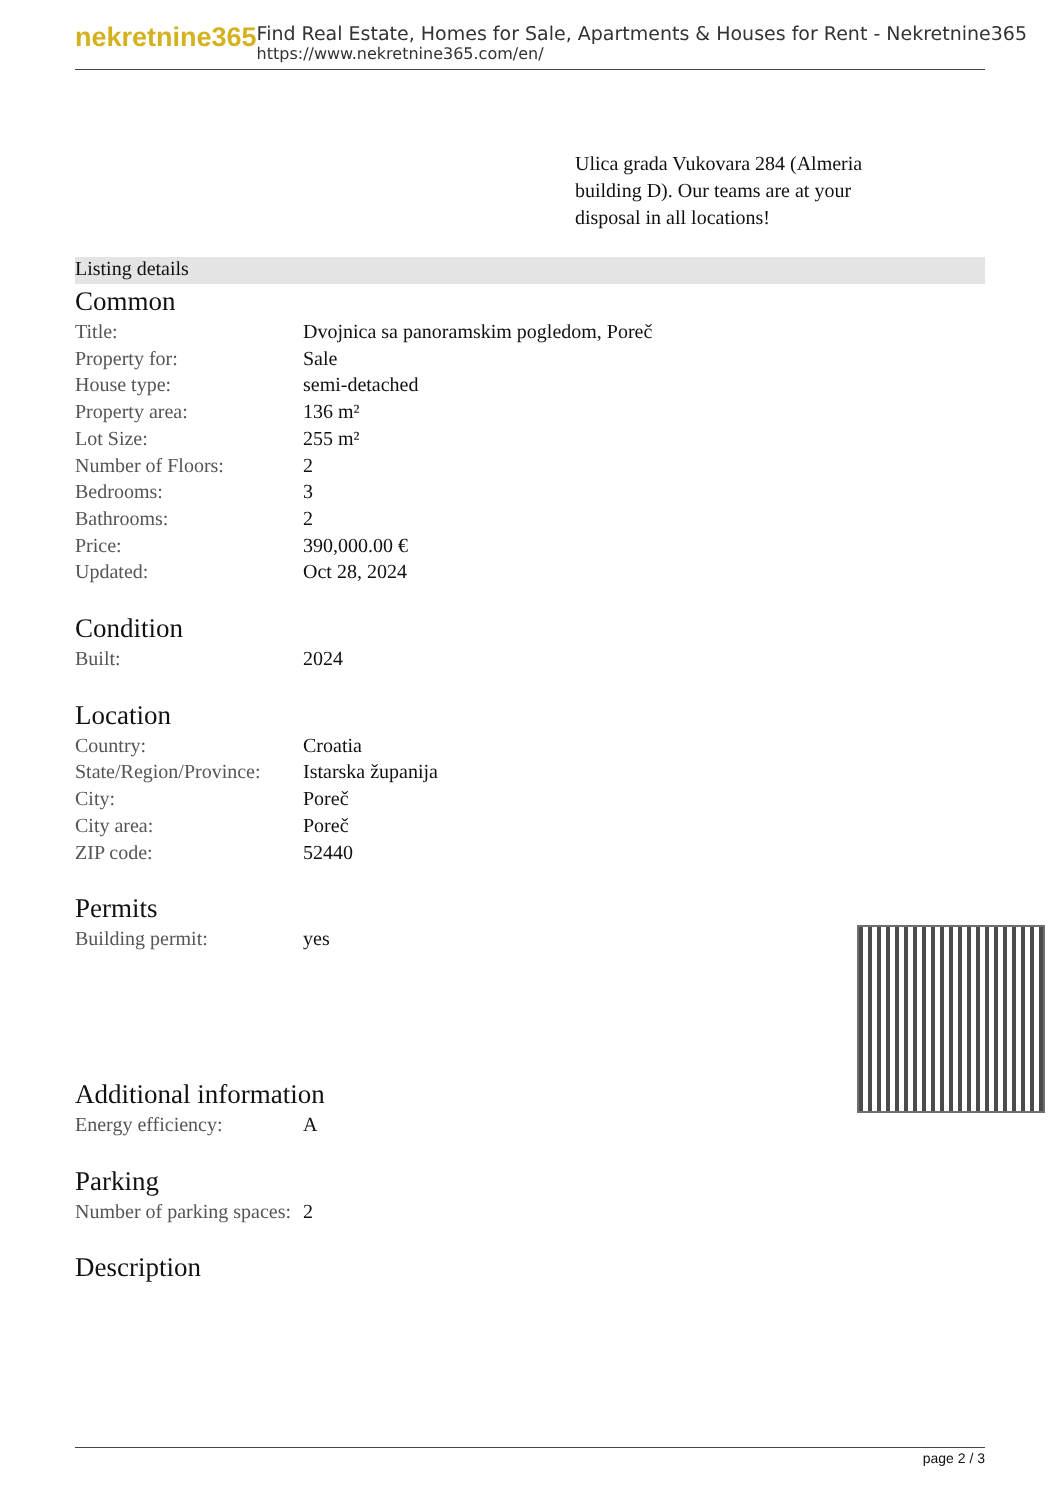nekretnine365
Find Real Estate, Homes for Sale, Apartments & Houses for Rent - Nekretnine365
https://www.nekretnine365.com/en/
Ulica grada Vukovara 284 (Almeria building D). Our teams are at your disposal in all locations!
Listing details
Common
| Title: | Dvojnica sa panoramskim pogledom, Poreč |
| Property for: | Sale |
| House type: | semi-detached |
| Property area: | 136 m² |
| Lot Size: | 255 m² |
| Number of Floors: | 2 |
| Bedrooms: | 3 |
| Bathrooms: | 2 |
| Price: | 390,000.00 € |
| Updated: | Oct 28, 2024 |
Condition
| Built: | 2024 |
Location
| Country: | Croatia |
| State/Region/Province: | Istarska županija |
| City: | Poreč |
| City area: | Poreč |
| ZIP code: | 52440 |
Permits
| Building permit: | yes |
Additional information
| Energy efficiency: | A |
Parking
| Number of parking spaces: | 2 |
Description
page 2 / 3